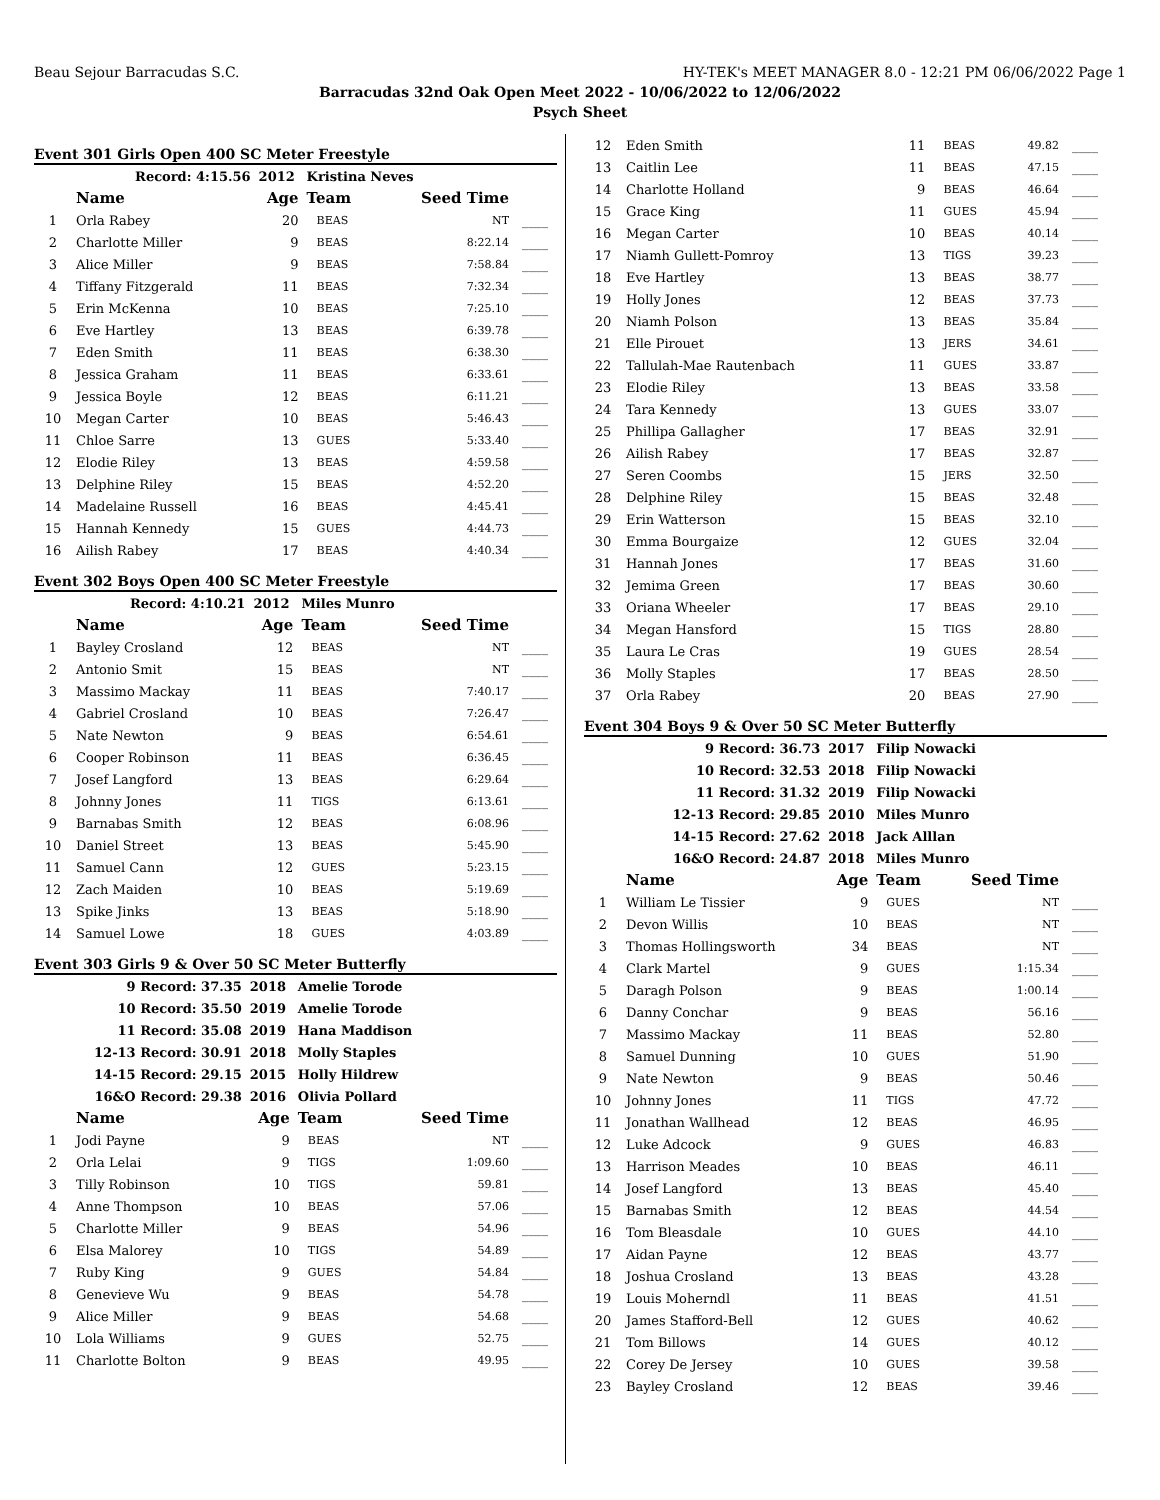Beau Sejour Barracudas S.C. HY-TEK's MEET MANAGER 8.0 - 12:21 PM 06/06/2022 Page 1
Barracudas 32nd Oak Open Meet 2022 - 10/06/2022 to 12/06/2022
Psych Sheet
Event 301 Girls Open 400 SC Meter Freestyle
| Record: 4:15.56 | | 2012 | Kristina Neves | | |
| | Name | Age | Team | Seed Time | |
| 1 | Orla Rabey | 20 | BEAS | NT | ____ |
| 2 | Charlotte Miller | 9 | BEAS | 8:22.14 | ____ |
| 3 | Alice Miller | 9 | BEAS | 7:58.84 | ____ |
| 4 | Tiffany Fitzgerald | 11 | BEAS | 7:32.34 | ____ |
| 5 | Erin McKenna | 10 | BEAS | 7:25.10 | ____ |
| 6 | Eve Hartley | 13 | BEAS | 6:39.78 | ____ |
| 7 | Eden Smith | 11 | BEAS | 6:38.30 | ____ |
| 8 | Jessica Graham | 11 | BEAS | 6:33.61 | ____ |
| 9 | Jessica Boyle | 12 | BEAS | 6:11.21 | ____ |
| 10 | Megan Carter | 10 | BEAS | 5:46.43 | ____ |
| 11 | Chloe Sarre | 13 | GUES | 5:33.40 | ____ |
| 12 | Elodie Riley | 13 | BEAS | 4:59.58 | ____ |
| 13 | Delphine Riley | 15 | BEAS | 4:52.20 | ____ |
| 14 | Madelaine Russell | 16 | BEAS | 4:45.41 | ____ |
| 15 | Hannah Kennedy | 15 | GUES | 4:44.73 | ____ |
| 16 | Ailish Rabey | 17 | BEAS | 4:40.34 | ____ |
Event 302 Boys Open 400 SC Meter Freestyle
| Record: 4:10.21 | | 2012 | Miles Munro | | |
| | Name | Age | Team | Seed Time | |
| 1 | Bayley Crosland | 12 | BEAS | NT | ____ |
| 2 | Antonio Smit | 15 | BEAS | NT | ____ |
| 3 | Massimo Mackay | 11 | BEAS | 7:40.17 | ____ |
| 4 | Gabriel Crosland | 10 | BEAS | 7:26.47 | ____ |
| 5 | Nate Newton | 9 | BEAS | 6:54.61 | ____ |
| 6 | Cooper Robinson | 11 | BEAS | 6:36.45 | ____ |
| 7 | Josef Langford | 13 | BEAS | 6:29.64 | ____ |
| 8 | Johnny Jones | 11 | TIGS | 6:13.61 | ____ |
| 9 | Barnabas Smith | 12 | BEAS | 6:08.96 | ____ |
| 10 | Daniel Street | 13 | BEAS | 5:45.90 | ____ |
| 11 | Samuel Cann | 12 | GUES | 5:23.15 | ____ |
| 12 | Zach Maiden | 10 | BEAS | 5:19.69 | ____ |
| 13 | Spike Jinks | 13 | BEAS | 5:18.90 | ____ |
| 14 | Samuel Lowe | 18 | GUES | 4:03.89 | ____ |
Event 303 Girls 9 & Over 50 SC Meter Butterfly
| 9 Record: 37.35 | | 2018 | Amelie Torode | | |
| 10 Record: 35.50 | | 2019 | Amelie Torode | | |
| 11 Record: 35.08 | | 2019 | Hana Maddison | | |
| 12-13 Record: 30.91 | | 2018 | Molly Staples | | |
| 14-15 Record: 29.15 | | 2015 | Holly Hildrew | | |
| 16&O Record: 29.38 | | 2016 | Olivia Pollard | | |
| | Name | Age | Team | Seed Time | |
| 1 | Jodi Payne | 9 | BEAS | NT | ____ |
| 2 | Orla Lelai | 9 | TIGS | 1:09.60 | ____ |
| 3 | Tilly Robinson | 10 | TIGS | 59.81 | ____ |
| 4 | Anne Thompson | 10 | BEAS | 57.06 | ____ |
| 5 | Charlotte Miller | 9 | BEAS | 54.96 | ____ |
| 6 | Elsa Malorey | 10 | TIGS | 54.89 | ____ |
| 7 | Ruby King | 9 | GUES | 54.84 | ____ |
| 8 | Genevieve Wu | 9 | BEAS | 54.78 | ____ |
| 9 | Alice Miller | 9 | BEAS | 54.68 | ____ |
| 10 | Lola Williams | 9 | GUES | 52.75 | ____ |
| 11 | Charlotte Bolton | 9 | BEAS | 49.95 | ____ |
| 12 | Eden Smith | 11 | BEAS | 49.82 | ____ |
| 13 | Caitlin Lee | 11 | BEAS | 47.15 | ____ |
| 14 | Charlotte Holland | 9 | BEAS | 46.64 | ____ |
| 15 | Grace King | 11 | GUES | 45.94 | ____ |
| 16 | Megan Carter | 10 | BEAS | 40.14 | ____ |
| 17 | Niamh Gullett-Pomroy | 13 | TIGS | 39.23 | ____ |
| 18 | Eve Hartley | 13 | BEAS | 38.77 | ____ |
| 19 | Holly Jones | 12 | BEAS | 37.73 | ____ |
| 20 | Niamh Polson | 13 | BEAS | 35.84 | ____ |
| 21 | Elle Pirouet | 13 | JERS | 34.61 | ____ |
| 22 | Tallulah-Mae Rautenbach | 11 | GUES | 33.87 | ____ |
| 23 | Elodie Riley | 13 | BEAS | 33.58 | ____ |
| 24 | Tara Kennedy | 13 | GUES | 33.07 | ____ |
| 25 | Phillipa Gallagher | 17 | BEAS | 32.91 | ____ |
| 26 | Ailish Rabey | 17 | BEAS | 32.87 | ____ |
| 27 | Seren Coombs | 15 | JERS | 32.50 | ____ |
| 28 | Delphine Riley | 15 | BEAS | 32.48 | ____ |
| 29 | Erin Watterson | 15 | BEAS | 32.10 | ____ |
| 30 | Emma Bourgaize | 12 | GUES | 32.04 | ____ |
| 31 | Hannah Jones | 17 | BEAS | 31.60 | ____ |
| 32 | Jemima Green | 17 | BEAS | 30.60 | ____ |
| 33 | Oriana Wheeler | 17 | BEAS | 29.10 | ____ |
| 34 | Megan Hansford | 15 | TIGS | 28.80 | ____ |
| 35 | Laura Le Cras | 19 | GUES | 28.54 | ____ |
| 36 | Molly Staples | 17 | BEAS | 28.50 | ____ |
| 37 | Orla Rabey | 20 | BEAS | 27.90 | ____ |
Event 304 Boys 9 & Over 50 SC Meter Butterfly
| 9 Record: 36.73 | | 2017 | Filip Nowacki | | |
| 10 Record: 32.53 | | 2018 | Filip Nowacki | | |
| 11 Record: 31.32 | | 2019 | Filip Nowacki | | |
| 12-13 Record: 29.85 | | 2010 | Miles Munro | | |
| 14-15 Record: 27.62 | | 2018 | Jack Alllan | | |
| 16&O Record: 24.87 | | 2018 | Miles Munro | | |
| | Name | Age | Team | Seed Time | |
| 1 | William Le Tissier | 9 | GUES | NT | ____ |
| 2 | Devon Willis | 10 | BEAS | NT | ____ |
| 3 | Thomas Hollingsworth | 34 | BEAS | NT | ____ |
| 4 | Clark Martel | 9 | GUES | 1:15.34 | ____ |
| 5 | Daragh Polson | 9 | BEAS | 1:00.14 | ____ |
| 6 | Danny Conchar | 9 | BEAS | 56.16 | ____ |
| 7 | Massimo Mackay | 11 | BEAS | 52.80 | ____ |
| 8 | Samuel Dunning | 10 | GUES | 51.90 | ____ |
| 9 | Nate Newton | 9 | BEAS | 50.46 | ____ |
| 10 | Johnny Jones | 11 | TIGS | 47.72 | ____ |
| 11 | Jonathan Wallhead | 12 | BEAS | 46.95 | ____ |
| 12 | Luke Adcock | 9 | GUES | 46.83 | ____ |
| 13 | Harrison Meades | 10 | BEAS | 46.11 | ____ |
| 14 | Josef Langford | 13 | BEAS | 45.40 | ____ |
| 15 | Barnabas Smith | 12 | BEAS | 44.54 | ____ |
| 16 | Tom Bleasdale | 10 | GUES | 44.10 | ____ |
| 17 | Aidan Payne | 12 | BEAS | 43.77 | ____ |
| 18 | Joshua Crosland | 13 | BEAS | 43.28 | ____ |
| 19 | Louis Moherndl | 11 | BEAS | 41.51 | ____ |
| 20 | James Stafford-Bell | 12 | GUES | 40.62 | ____ |
| 21 | Tom Billows | 14 | GUES | 40.12 | ____ |
| 22 | Corey De Jersey | 10 | GUES | 39.58 | ____ |
| 23 | Bayley Crosland | 12 | BEAS | 39.46 | ____ |